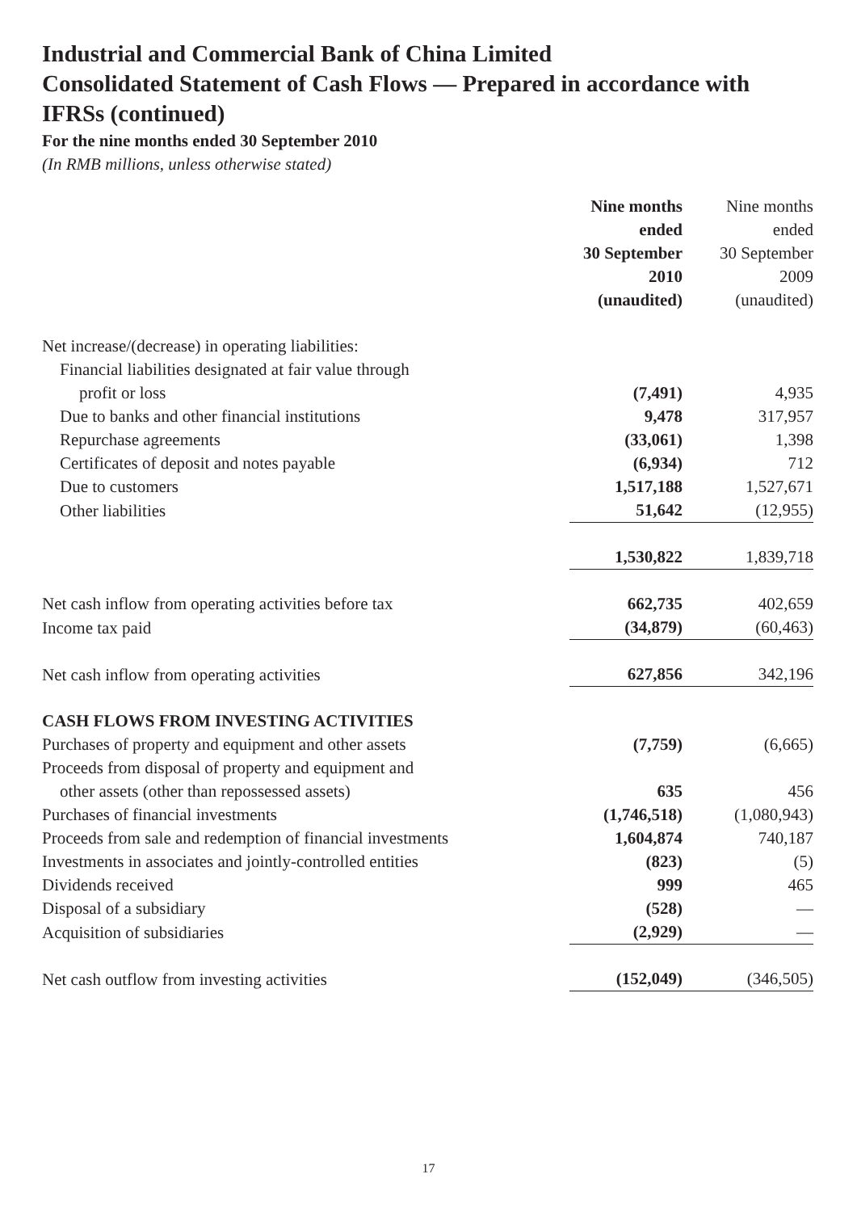Industrial and Commercial Bank of China Limited
Consolidated Statement of Cash Flows — Prepared in accordance with IFRSs (continued)
For the nine months ended 30 September 2010
(In RMB millions, unless otherwise stated)
| | Nine months ended 30 September 2010 (unaudited) | Nine months ended 30 September 2009 (unaudited) |
| --- | --- | --- |
| Net increase/(decrease) in operating liabilities: | | |
| Financial liabilities designated at fair value through | | |
| profit or loss | (7,491) | 4,935 |
| Due to banks and other financial institutions | 9,478 | 317,957 |
| Repurchase agreements | (33,061) | 1,398 |
| Certificates of deposit and notes payable | (6,934) | 712 |
| Due to customers | 1,517,188 | 1,527,671 |
| Other liabilities | 51,642 | (12,955) |
| | 1,530,822 | 1,839,718 |
| Net cash inflow from operating activities before tax | 662,735 | 402,659 |
| Income tax paid | (34,879) | (60,463) |
| Net cash inflow from operating activities | 627,856 | 342,196 |
| CASH FLOWS FROM INVESTING ACTIVITIES | | |
| Purchases of property and equipment and other assets | (7,759) | (6,665) |
| Proceeds from disposal of property and equipment and | | |
| other assets (other than repossessed assets) | 635 | 456 |
| Purchases of financial investments | (1,746,518) | (1,080,943) |
| Proceeds from sale and redemption of financial investments | 1,604,874 | 740,187 |
| Investments in associates and jointly-controlled entities | (823) | (5) |
| Dividends received | 999 | 465 |
| Disposal of a subsidiary | (528) | — |
| Acquisition of subsidiaries | (2,929) | — |
| Net cash outflow from investing activities | (152,049) | (346,505) |
17